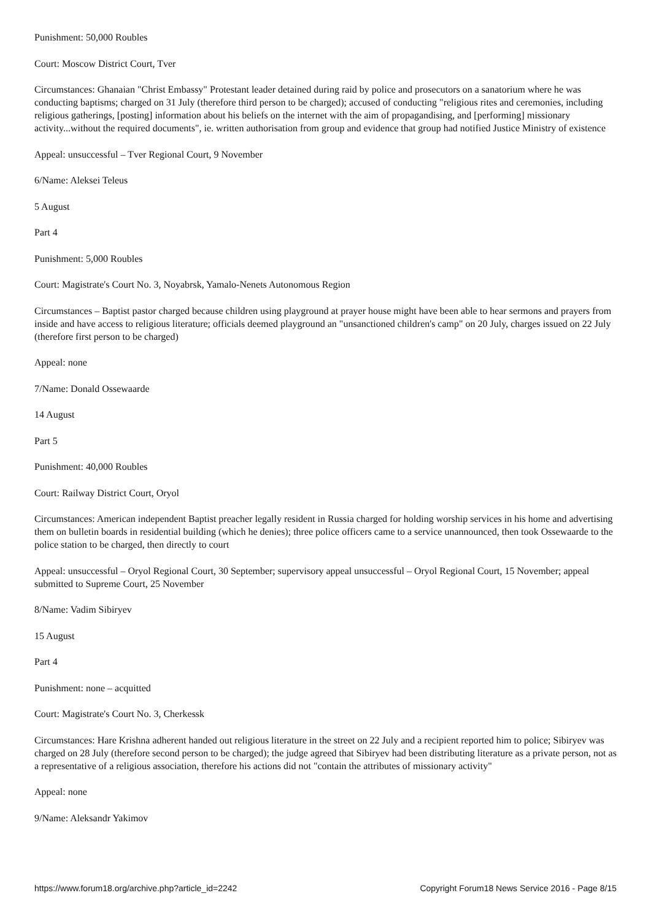Punishment: 50,000 Roubles
Court: Moscow District Court, Tver
Circumstances: Ghanaian "Christ Embassy" Protestant leader detained during raid by police and prosecutors on a sanatorium where he was conducting baptisms; charged on 31 July (therefore third person to be charged); accused of conducting "religious rites and ceremonies, including religious gatherings, [posting] information about his beliefs on the internet with the aim of propagandising, and [performing] missionary activity...without the required documents", ie. written authorisation from group and evidence that group had notified Justice Ministry of existence
Appeal: unsuccessful – Tver Regional Court, 9 November
6/Name: Aleksei Teleus
5 August
Part 4
Punishment: 5,000 Roubles
Court: Magistrate's Court No. 3, Noyabrsk, Yamalo-Nenets Autonomous Region
Circumstances – Baptist pastor charged because children using playground at prayer house might have been able to hear sermons and prayers from inside and have access to religious literature; officials deemed playground an "unsanctioned children's camp" on 20 July, charges issued on 22 July (therefore first person to be charged)
Appeal: none
7/Name: Donald Ossewaarde
14 August
Part 5
Punishment: 40,000 Roubles
Court: Railway District Court, Oryol
Circumstances: American independent Baptist preacher legally resident in Russia charged for holding worship services in his home and advertising them on bulletin boards in residential building (which he denies); three police officers came to a service unannounced, then took Ossewaarde to the police station to be charged, then directly to court
Appeal: unsuccessful – Oryol Regional Court, 30 September; supervisory appeal unsuccessful – Oryol Regional Court, 15 November; appeal submitted to Supreme Court, 25 November
8/Name: Vadim Sibiryev
15 August
Part 4
Punishment: none – acquitted
Court: Magistrate's Court No. 3, Cherkessk
Circumstances: Hare Krishna adherent handed out religious literature in the street on 22 July and a recipient reported him to police; Sibiryev was charged on 28 July (therefore second person to be charged); the judge agreed that Sibiryev had been distributing literature as a private person, not as a representative of a religious association, therefore his actions did not "contain the attributes of missionary activity"
Appeal: none
9/Name: Aleksandr Yakimov
https://www.forum18.org/archive.php?article_id=2242 Copyright Forum18 News Service 2016 - Page 8/15